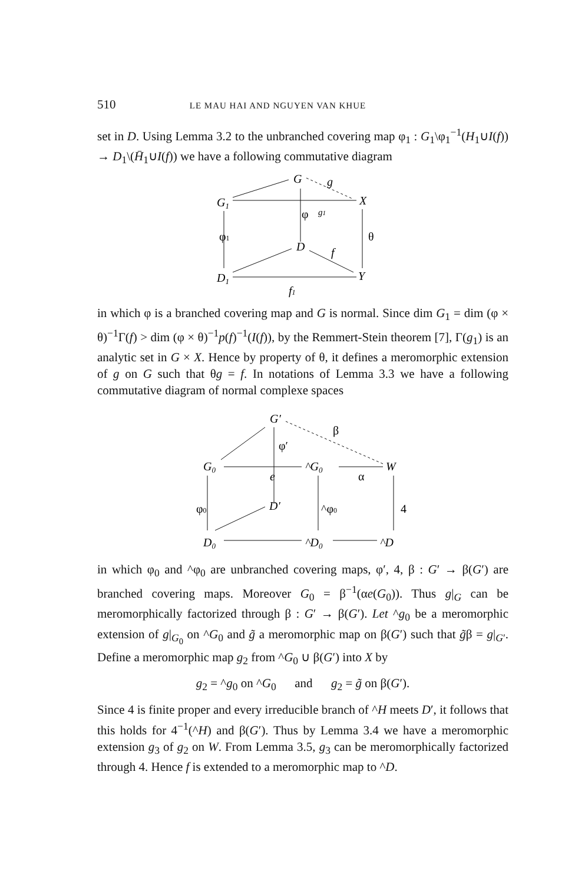510 LE MAU HAI AND NGUYEN VAN KHUE
set in D. Using Lemma 3.2 to the unbranched covering map φ<sub>1</sub> : G<sub>1</sub>\φ<sub>1</sub><sup>−1</sup>(H<sub>1</sub>∪I(f)) → D<sub>1</sub>\(H̄<sub>1</sub>∪I(f)) we have a following commutative diagram
G
g
G1
X
g1
φ
φ1
θ
D
f
D1
Y
f1
in which φ is a branched covering map and G is normal. Since dim G<sub>1</sub> = dim (φ × θ)<sup>−1</sup>Γ(f) > dim (φ × θ)<sup>−1</sup>p(f)<sup>−1</sup>(I(f)), by the Remmert-Stein theorem [7], Γ(g<sub>1</sub>) is an analytic set in G × X. Hence by property of θ, it defines a meromorphic extension of g on G such that θg = f. In notations of Lemma 3.3 we have a following commutative diagram of normal complexe spaces
G′
β
φ′
G0
^G0
W
e
α
φ0
D′
^φ0
4
D0
^D0
^D
in which φ<sub>0</sub> and ^φ<sub>0</sub> are unbranched covering maps, φ′, 4, β : G′ → β(G′) are branched covering maps. Moreover G<sub>0</sub> = β<sup>−1</sup>(αe(G<sub>0</sub>)). Thus g|<sub>G</sub> can be meromorphically factorized through β : G′ → β(G′). Let ^g<sub>0</sub> be a meromorphic extension of g|<sub>G<sub>0</sub></sub> on ^G<sub>0</sub> and g̃ a meromorphic map on β(G′) such that g̃β = g|<sub>G′</sub>. Define a meromorphic map g<sub>2</sub> from ^G<sub>0</sub> ∪ β(G′) into X by
g<sub>2</sub> = ^g<sub>0</sub> on ^G<sub>0</sub> and g<sub>2</sub> = g̃ on β(G′).
Since 4 is finite proper and every irreducible branch of ^H meets D′, it follows that this holds for 4<sup>−1</sup>(^H) and β(G′). Thus by Lemma 3.4 we have a meromorphic extension g<sub>3</sub> of g<sub>2</sub> on W. From Lemma 3.5, g<sub>3</sub> can be meromorphically factorized through 4. Hence f is extended to a meromorphic map to ^D.